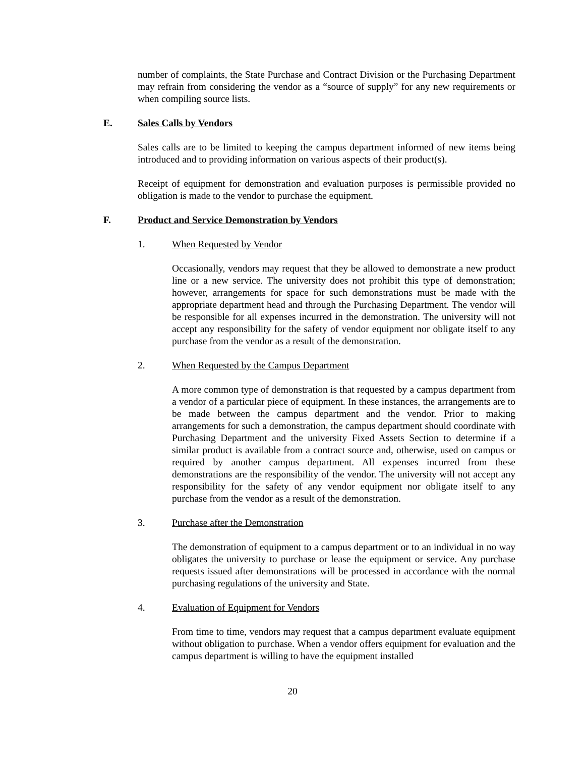number of complaints, the State Purchase and Contract Division or the Purchasing Department may refrain from considering the vendor as a “source of supply” for any new requirements or when compiling source lists.
E. Sales Calls by Vendors
Sales calls are to be limited to keeping the campus department informed of new items being introduced and to providing information on various aspects of their product(s).
Receipt of equipment for demonstration and evaluation purposes is permissible provided no obligation is made to the vendor to purchase the equipment.
F. Product and Service Demonstration by Vendors
1. When Requested by Vendor
Occasionally, vendors may request that they be allowed to demonstrate a new product line or a new service. The university does not prohibit this type of demonstration; however, arrangements for space for such demonstrations must be made with the appropriate department head and through the Purchasing Department. The vendor will be responsible for all expenses incurred in the demonstration. The university will not accept any responsibility for the safety of vendor equipment nor obligate itself to any purchase from the vendor as a result of the demonstration.
2. When Requested by the Campus Department
A more common type of demonstration is that requested by a campus department from a vendor of a particular piece of equipment. In these instances, the arrangements are to be made between the campus department and the vendor. Prior to making arrangements for such a demonstration, the campus department should coordinate with Purchasing Department and the university Fixed Assets Section to determine if a similar product is available from a contract source and, otherwise, used on campus or required by another campus department. All expenses incurred from these demonstrations are the responsibility of the vendor. The university will not accept any responsibility for the safety of any vendor equipment nor obligate itself to any purchase from the vendor as a result of the demonstration.
3. Purchase after the Demonstration
The demonstration of equipment to a campus department or to an individual in no way obligates the university to purchase or lease the equipment or service. Any purchase requests issued after demonstrations will be processed in accordance with the normal purchasing regulations of the university and State.
4. Evaluation of Equipment for Vendors
From time to time, vendors may request that a campus department evaluate equipment without obligation to purchase. When a vendor offers equipment for evaluation and the campus department is willing to have the equipment installed
20